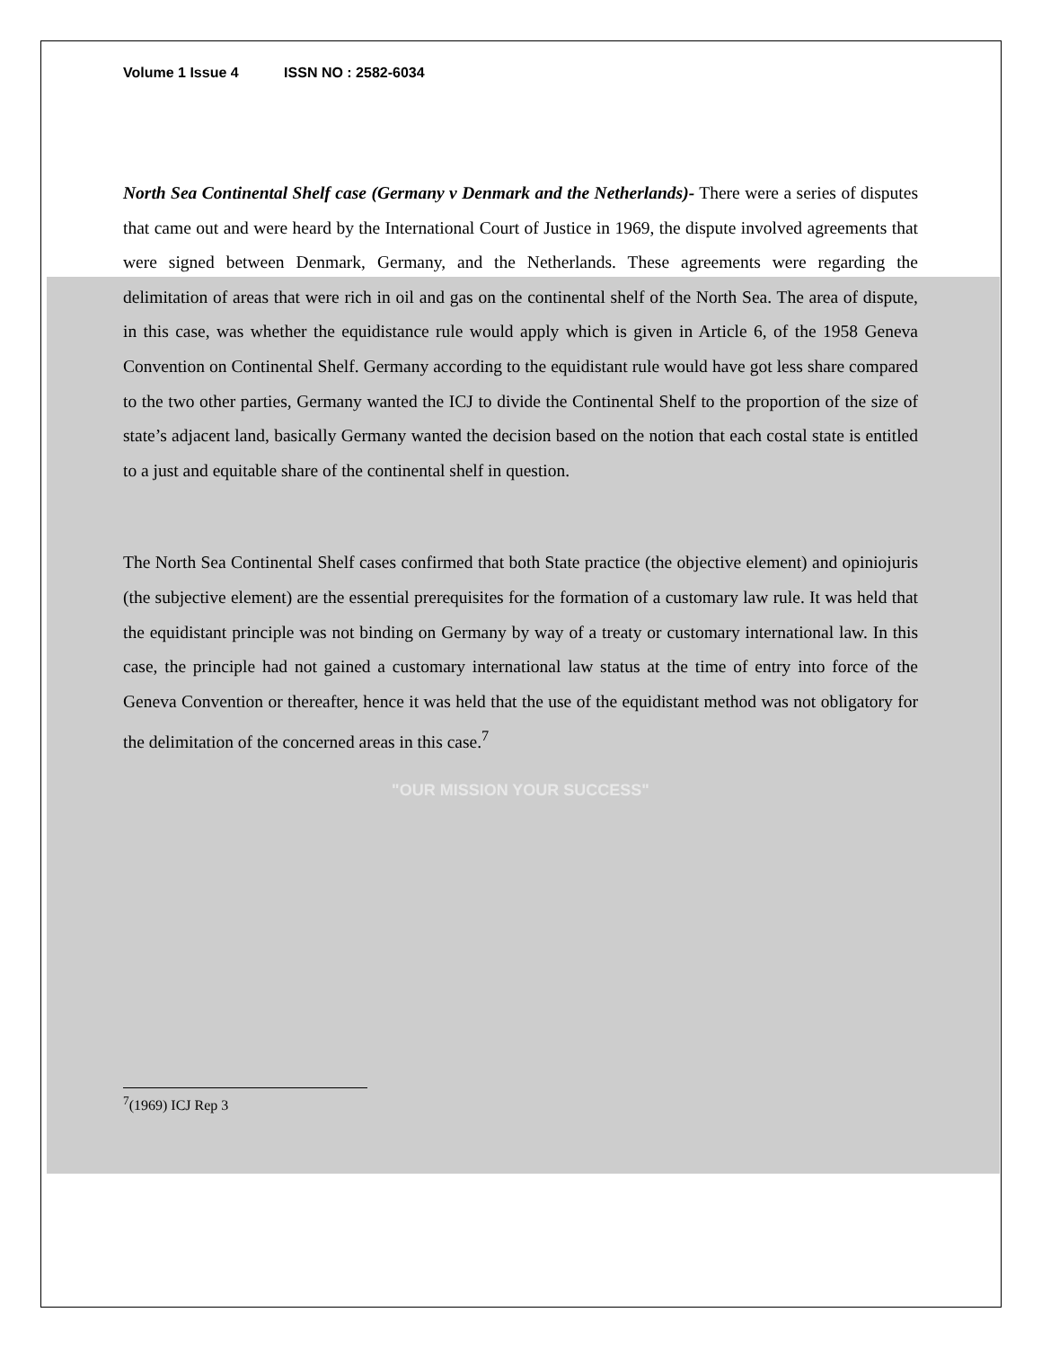Volume 1 Issue 4 ISSN NO : 2582-6034
North Sea Continental Shelf case (Germany v Denmark and the Netherlands)- There were a series of disputes that came out and were heard by the International Court of Justice in 1969, the dispute involved agreements that were signed between Denmark, Germany, and the Netherlands. These agreements were regarding the delimitation of areas that were rich in oil and gas on the continental shelf of the North Sea. The area of dispute, in this case, was whether the equidistance rule would apply which is given in Article 6, of the 1958 Geneva Convention on Continental Shelf. Germany according to the equidistant rule would have got less share compared to the two other parties, Germany wanted the ICJ to divide the Continental Shelf to the proportion of the size of state’s adjacent land, basically Germany wanted the decision based on the notion that each costal state is entitled to a just and equitable share of the continental shelf in question.
The North Sea Continental Shelf cases confirmed that both State practice (the objective element) and opiniojuris (the subjective element) are the essential prerequisites for the formation of a customary law rule. It was held that the equidistant principle was not binding on Germany by way of a treaty or customary international law. In this case, the principle had not gained a customary international law status at the time of entry into force of the Geneva Convention or thereafter, hence it was held that the use of the equidistant method was not obligatory for the delimitation of the concerned areas in this case.<sup>7</sup>
"OUR MISSION YOUR SUCCESS"
<sup>7</sup> (1969) ICJ Rep 3